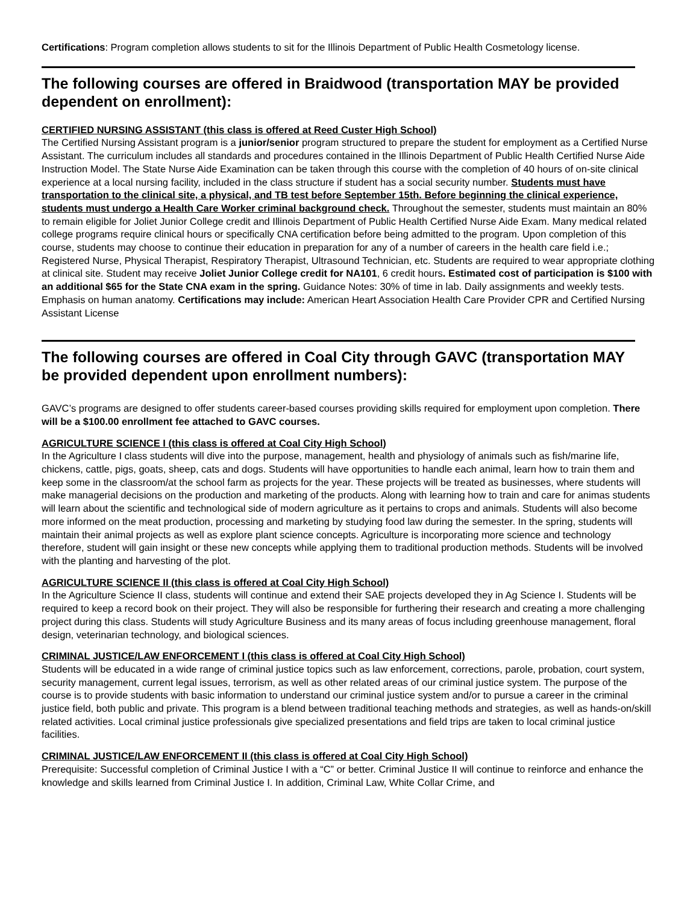Certifications: Program completion allows students to sit for the Illinois Department of Public Health Cosmetology license.
The following courses are offered in Braidwood (transportation MAY be provided dependent on enrollment):
CERTIFIED NURSING ASSISTANT (this class is offered at Reed Custer High School)
The Certified Nursing Assistant program is a junior/senior program structured to prepare the student for employment as a Certified Nurse Assistant. The curriculum includes all standards and procedures contained in the Illinois Department of Public Health Certified Nurse Aide Instruction Model. The State Nurse Aide Examination can be taken through this course with the completion of 40 hours of on-site clinical experience at a local nursing facility, included in the class structure if student has a social security number. Students must have transportation to the clinical site, a physical, and TB test before September 15th. Before beginning the clinical experience, students must undergo a Health Care Worker criminal background check. Throughout the semester, students must maintain an 80% to remain eligible for Joliet Junior College credit and Illinois Department of Public Health Certified Nurse Aide Exam. Many medical related college programs require clinical hours or specifically CNA certification before being admitted to the program. Upon completion of this course, students may choose to continue their education in preparation for any of a number of careers in the health care field i.e.; Registered Nurse, Physical Therapist, Respiratory Therapist, Ultrasound Technician, etc. Students are required to wear appropriate clothing at clinical site. Student may receive Joliet Junior College credit for NA101, 6 credit hours. Estimated cost of participation is $100 with an additional $65 for the State CNA exam in the spring. Guidance Notes: 30% of time in lab. Daily assignments and weekly tests. Emphasis on human anatomy. Certifications may include: American Heart Association Health Care Provider CPR and Certified Nursing Assistant License
The following courses are offered in Coal City through GAVC (transportation MAY be provided dependent upon enrollment numbers):
GAVC’s programs are designed to offer students career-based courses providing skills required for employment upon completion. There will be a $100.00 enrollment fee attached to GAVC courses.
AGRICULTURE SCIENCE I (this class is offered at Coal City High School)
In the Agriculture I class students will dive into the purpose, management, health and physiology of animals such as fish/marine life, chickens, cattle, pigs, goats, sheep, cats and dogs. Students will have opportunities to handle each animal, learn how to train them and keep some in the classroom/at the school farm as projects for the year. These projects will be treated as businesses, where students will make managerial decisions on the production and marketing of the products. Along with learning how to train and care for animas students will learn about the scientific and technological side of modern agriculture as it pertains to crops and animals. Students will also become more informed on the meat production, processing and marketing by studying food law during the semester. In the spring, students will maintain their animal projects as well as explore plant science concepts. Agriculture is incorporating more science and technology therefore, student will gain insight or these new concepts while applying them to traditional production methods. Students will be involved with the planting and harvesting of the plot.
AGRICULTURE SCIENCE II (this class is offered at Coal City High School)
In the Agriculture Science II class, students will continue and extend their SAE projects developed they in Ag Science I. Students will be required to keep a record book on their project. They will also be responsible for furthering their research and creating a more challenging project during this class. Students will study Agriculture Business and its many areas of focus including greenhouse management, floral design, veterinarian technology, and biological sciences.
CRIMINAL JUSTICE/LAW ENFORCEMENT I (this class is offered at Coal City High School)
Students will be educated in a wide range of criminal justice topics such as law enforcement, corrections, parole, probation, court system, security management, current legal issues, terrorism, as well as other related areas of our criminal justice system. The purpose of the course is to provide students with basic information to understand our criminal justice system and/or to pursue a career in the criminal justice field, both public and private. This program is a blend between traditional teaching methods and strategies, as well as hands-on/skill related activities. Local criminal justice professionals give specialized presentations and field trips are taken to local criminal justice facilities.
CRIMINAL JUSTICE/LAW ENFORCEMENT II (this class is offered at Coal City High School)
Prerequisite: Successful completion of Criminal Justice I with a “C” or better. Criminal Justice II will continue to reinforce and enhance the knowledge and skills learned from Criminal Justice I. In addition, Criminal Law, White Collar Crime, and